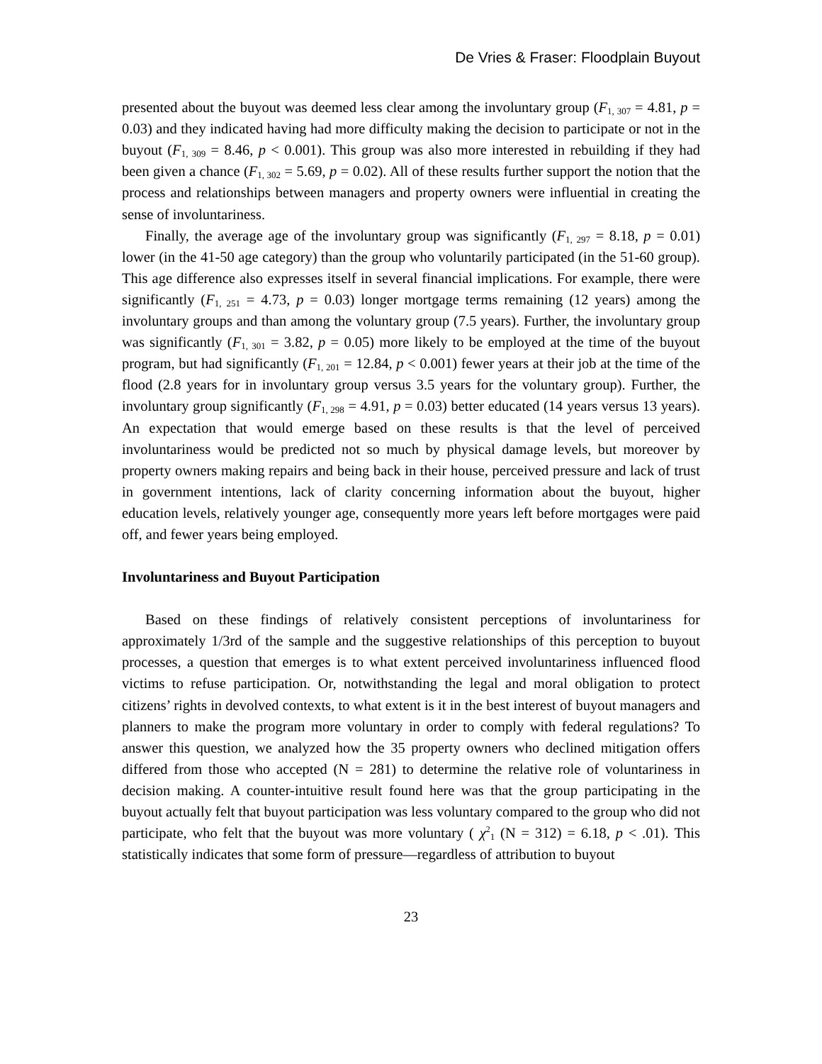De Vries & Fraser: Floodplain Buyout
presented about the buyout was deemed less clear among the involuntary group (F<sub>1, 307</sub> = 4.81, p = 0.03) and they indicated having had more difficulty making the decision to participate or not in the buyout (F<sub>1, 309</sub> = 8.46, p < 0.001). This group was also more interested in rebuilding if they had been given a chance (F<sub>1, 302</sub> = 5.69, p = 0.02). All of these results further support the notion that the process and relationships between managers and property owners were influential in creating the sense of involuntariness.
Finally, the average age of the involuntary group was significantly (F<sub>1, 297</sub> = 8.18, p = 0.01) lower (in the 41-50 age category) than the group who voluntarily participated (in the 51-60 group). This age difference also expresses itself in several financial implications. For example, there were significantly (F<sub>1, 251</sub> = 4.73, p = 0.03) longer mortgage terms remaining (12 years) among the involuntary groups and than among the voluntary group (7.5 years). Further, the involuntary group was significantly (F<sub>1, 301</sub> = 3.82, p = 0.05) more likely to be employed at the time of the buyout program, but had significantly (F<sub>1, 201</sub> = 12.84, p < 0.001) fewer years at their job at the time of the flood (2.8 years for in involuntary group versus 3.5 years for the voluntary group). Further, the involuntary group significantly (F<sub>1, 298</sub> = 4.91, p = 0.03) better educated (14 years versus 13 years). An expectation that would emerge based on these results is that the level of perceived involuntariness would be predicted not so much by physical damage levels, but moreover by property owners making repairs and being back in their house, perceived pressure and lack of trust in government intentions, lack of clarity concerning information about the buyout, higher education levels, relatively younger age, consequently more years left before mortgages were paid off, and fewer years being employed.
Involuntariness and Buyout Participation
Based on these findings of relatively consistent perceptions of involuntariness for approximately 1/3rd of the sample and the suggestive relationships of this perception to buyout processes, a question that emerges is to what extent perceived involuntariness influenced flood victims to refuse participation. Or, notwithstanding the legal and moral obligation to protect citizens’ rights in devolved contexts, to what extent is it in the best interest of buyout managers and planners to make the program more voluntary in order to comply with federal regulations? To answer this question, we analyzed how the 35 property owners who declined mitigation offers differed from those who accepted (N = 281) to determine the relative role of voluntariness in decision making. A counter-intuitive result found here was that the group participating in the buyout actually felt that buyout participation was less voluntary compared to the group who did not participate, who felt that the buyout was more voluntary ( χ<sup>2</sup><sub>1</sub> (N = 312) = 6.18, p < .01). This statistically indicates that some form of pressure—regardless of attribution to buyout
23